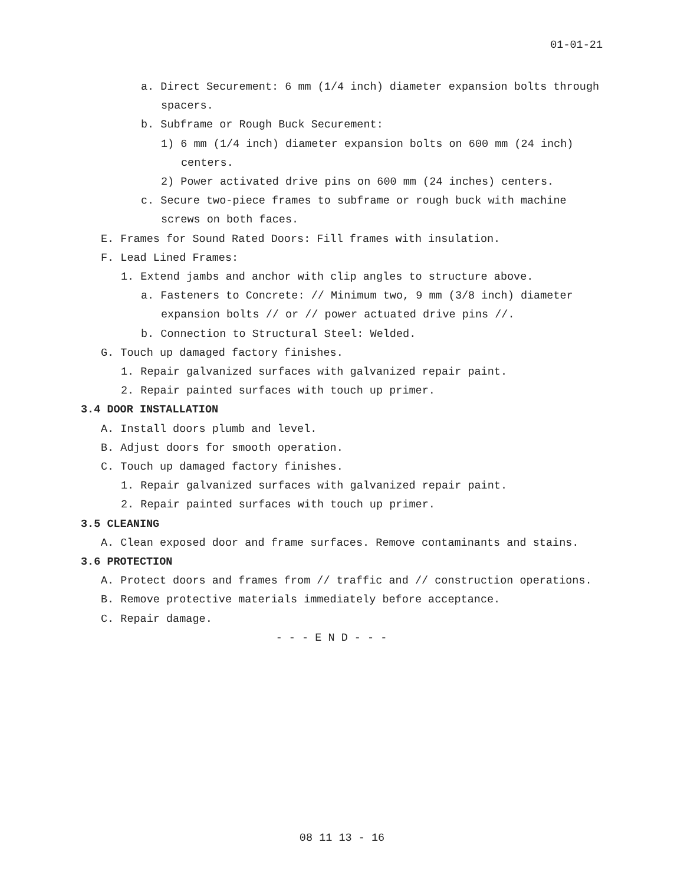01-01-21
a. Direct Securement: 6 mm (1/4 inch) diameter expansion bolts through spacers.
b. Subframe or Rough Buck Securement:
1) 6 mm (1/4 inch) diameter expansion bolts on 600 mm (24 inch) centers.
2) Power activated drive pins on 600 mm (24 inches) centers.
c. Secure two-piece frames to subframe or rough buck with machine screws on both faces.
E. Frames for Sound Rated Doors: Fill frames with insulation.
F. Lead Lined Frames:
1. Extend jambs and anchor with clip angles to structure above.
a. Fasteners to Concrete: // Minimum two, 9 mm (3/8 inch) diameter expansion bolts // or // power actuated drive pins //.
b. Connection to Structural Steel: Welded.
G. Touch up damaged factory finishes.
1. Repair galvanized surfaces with galvanized repair paint.
2. Repair painted surfaces with touch up primer.
3.4 DOOR INSTALLATION
A. Install doors plumb and level.
B. Adjust doors for smooth operation.
C. Touch up damaged factory finishes.
1. Repair galvanized surfaces with galvanized repair paint.
2. Repair painted surfaces with touch up primer.
3.5 CLEANING
A. Clean exposed door and frame surfaces. Remove contaminants and stains.
3.6 PROTECTION
A. Protect doors and frames from // traffic and // construction operations.
B. Remove protective materials immediately before acceptance.
C. Repair damage.
- - - E N D - - -
08 11 13 - 16